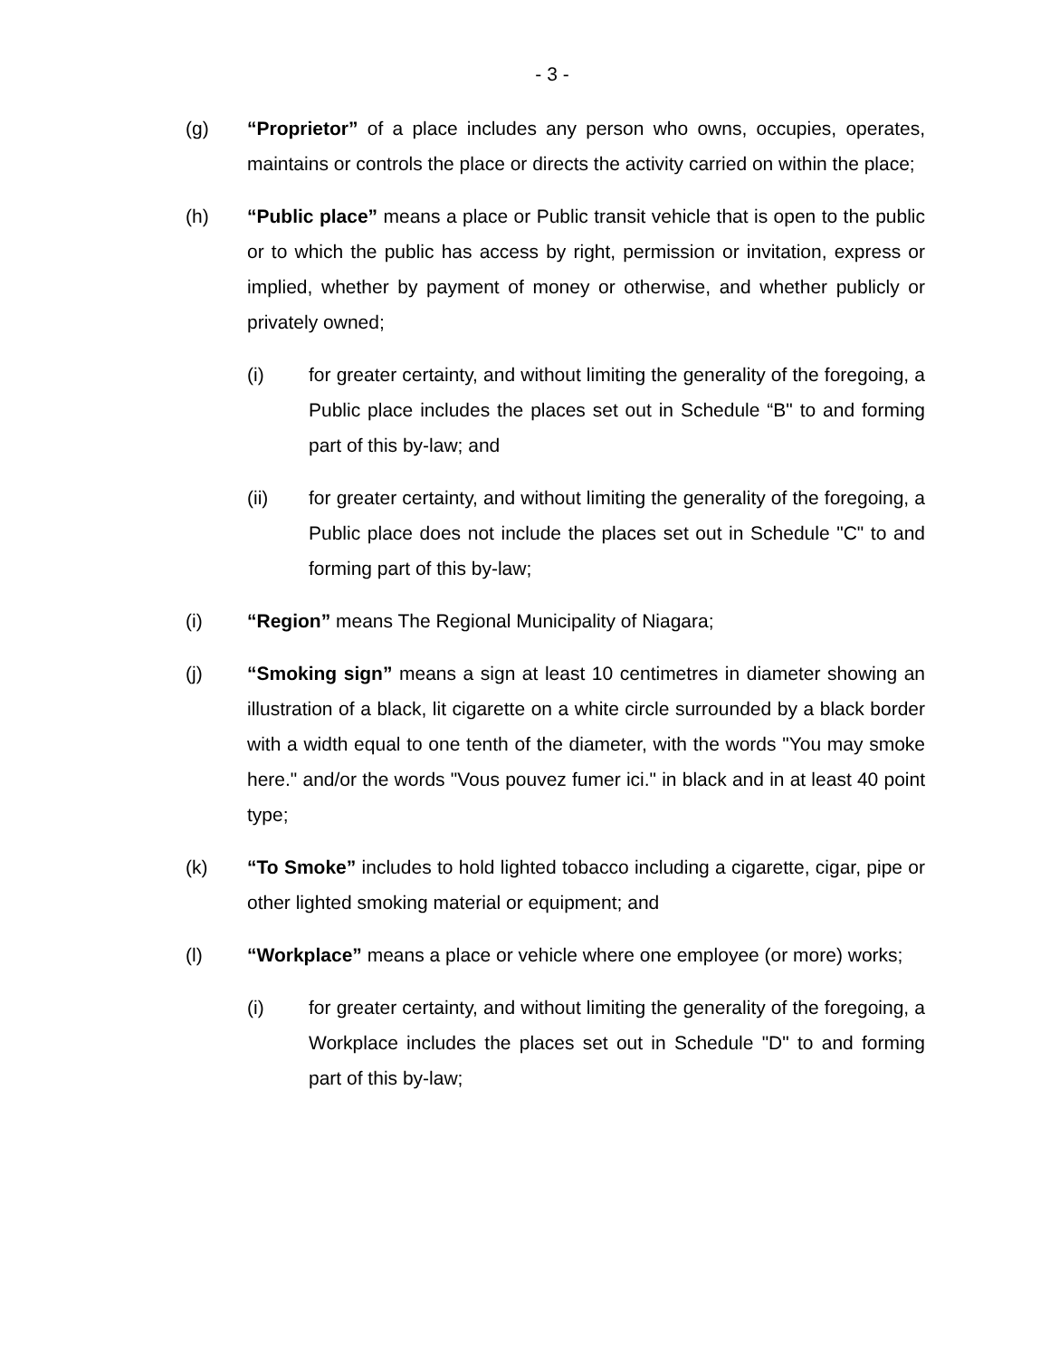- 3 -
(g) “Proprietor” of a place includes any person who owns, occupies, operates, maintains or controls the place or directs the activity carried on within the place;
(h) “Public place” means a place or Public transit vehicle that is open to the public or to which the public has access by right, permission or invitation, express or implied, whether by payment of money or otherwise, and whether publicly or privately owned;
(i) for greater certainty, and without limiting the generality of the foregoing, a Public place includes the places set out in Schedule “B" to and forming part of this by-law; and
(ii) for greater certainty, and without limiting the generality of the foregoing, a Public place does not include the places set out in Schedule "C" to and forming part of this by-law;
(i) “Region” means The Regional Municipality of Niagara;
(j) “Smoking sign” means a sign at least 10 centimetres in diameter showing an illustration of a black, lit cigarette on a white circle surrounded by a black border with a width equal to one tenth of the diameter, with the words "You may smoke here." and/or the words "Vous pouvez fumer ici." in black and in at least 40 point type;
(k) “To Smoke” includes to hold lighted tobacco including a cigarette, cigar, pipe or other lighted smoking material or equipment; and
(l) “Workplace” means a place or vehicle where one employee (or more) works;
(i) for greater certainty, and without limiting the generality of the foregoing, a Workplace includes the places set out in Schedule "D" to and forming part of this by-law;